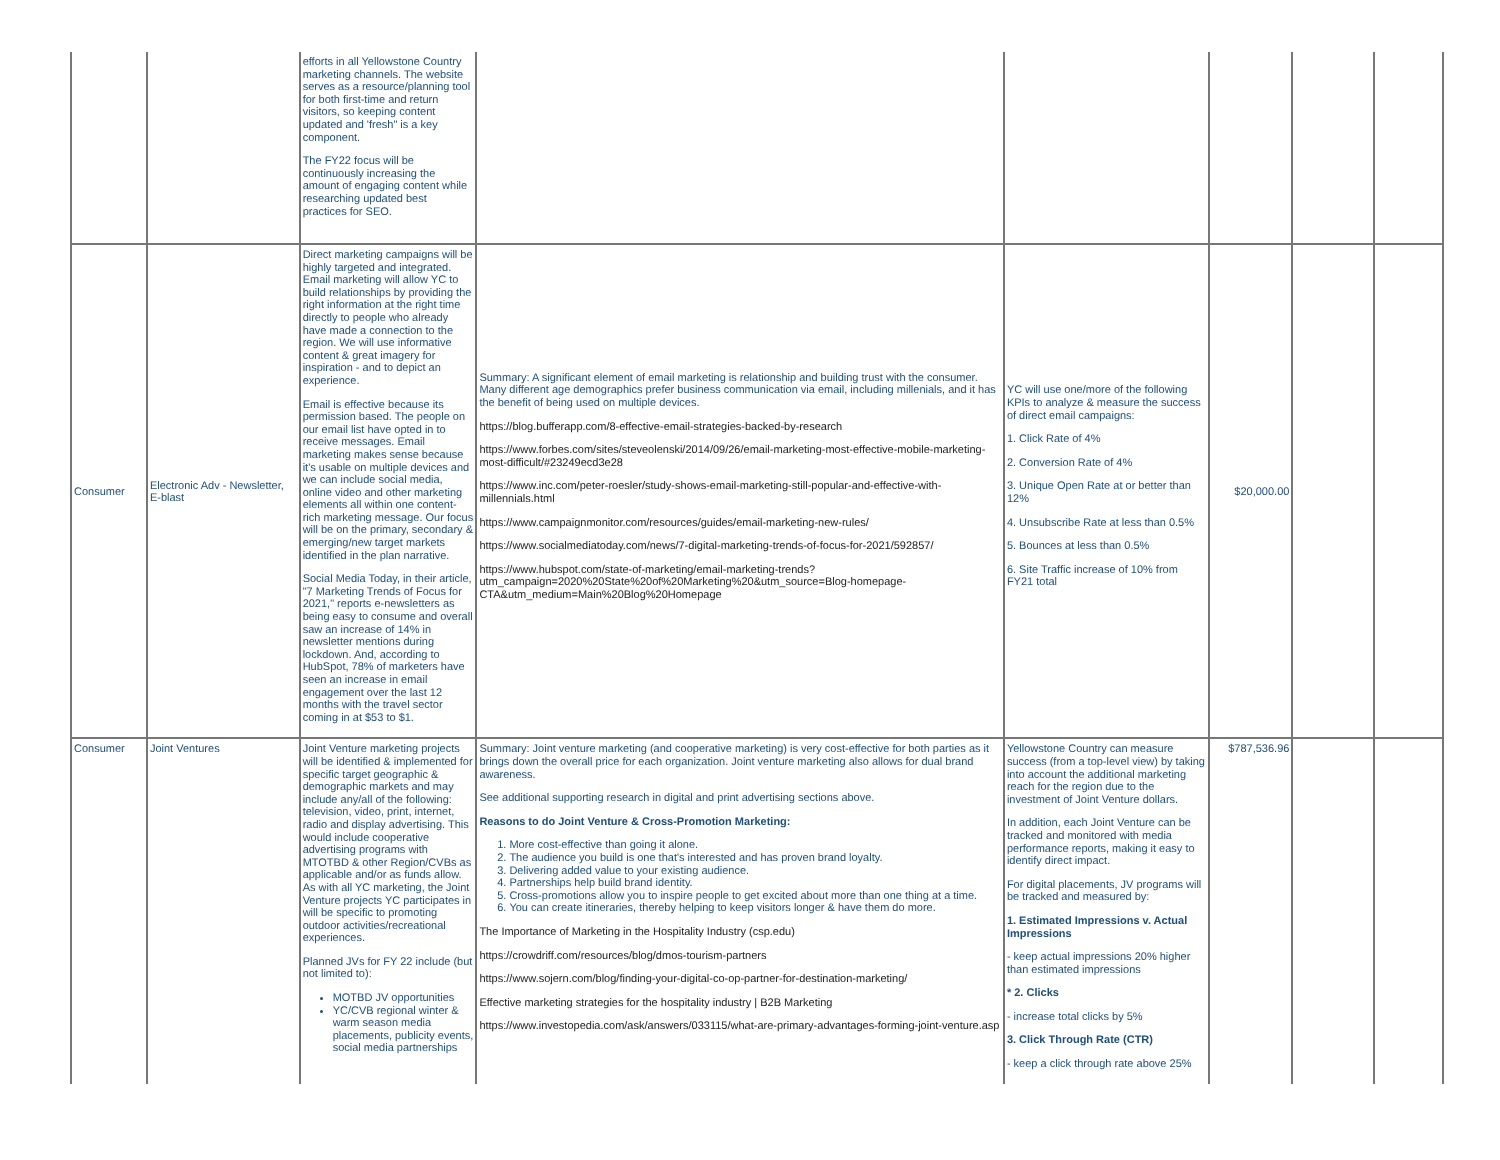| | | efforts in all Yellowstone Country marketing channels. The website serves as a resource/planning tool for both first-time and return visitors, so keeping content updated and 'fresh" is a key component. The FY22 focus will be continuously increasing the amount of engaging content while researching updated best practices for SEO. | | | | | |
| Consumer | Electronic Adv - Newsletter, E-blast | Direct marketing campaigns will be highly targeted and integrated. Email marketing will allow YC to build relationships by providing the right information at the right time directly to people who already have made a connection to the region. We will use informative content & great imagery for inspiration - and to depict an experience. Email is effective because its permission based. The people on our email list have opted in to receive messages. Email marketing makes sense because it's usable on multiple devices and we can include social media, online video and other marketing elements all within one content-rich marketing message. Our focus will be on the primary, secondary & emerging/new target markets identified in the plan narrative. Social Media Today, in their article, "7 Marketing Trends of Focus for 2021," reports e-newsletters as being easy to consume and overall saw an increase of 14% in newsletter mentions during lockdown. And, according to HubSpot, 78% of marketers have seen an increase in email engagement over the last 12 months with the travel sector coming in at $53 to $1. | Summary: A significant element of email marketing is relationship and building trust with the consumer. Many different age demographics prefer business communication via email, including millenials, and it has the benefit of being used on multiple devices. https://blog.bufferapp.com/8-effective-email-strategies-backed-by-research https://www.forbes.com/sites/steveolenski/2014/09/26/email-marketing-most-effective-mobile-marketing-most-difficult/#23249ecd3e28 https://www.inc.com/peter-roesler/study-shows-email-marketing-still-popular-and-effective-with-millennials.html https://www.campaignmonitor.com/resources/guides/email-marketing-new-rules/ https://www.socialmediatoday.com/news/7-digital-marketing-trends-of-focus-for-2021/592857/ https://www.hubspot.com/state-of-marketing/email-marketing-trends?utm_campaign=2020%20State%20of%20Marketing%20&utm_source=Blog-homepage-CTA&utm_medium=Main%20Blog%20Homepage | YC will use one/more of the following KPIs to analyze & measure the success of direct email campaigns: 1. Click Rate of 4% 2. Conversion Rate of 4% 3. Unique Open Rate at or better than 12% 4. Unsubscribe Rate at less than 0.5% 5. Bounces at less than 0.5% 6. Site Traffic increase of 10% from FY21 total | $20,000.00 | | |
| Consumer | Joint Ventures | Joint Venture marketing projects will be identified & implemented for specific target geographic & demographic markets and may include any/all of the following: television, video, print, internet, radio and display advertising. This would include cooperative advertising programs with MTOTBD & other Region/CVBs as applicable and/or as funds allow. As with all YC marketing, the Joint Venture projects YC participates in will be specific to promoting outdoor activities/recreational experiences. Planned JVs for FY 22 include (but not limited to): MOTBD JV opportunities YC/CVB regional winter & warm season media placements, publicity events, social media partnerships | Summary: Joint venture marketing (and cooperative marketing) is very cost-effective for both parties as it brings down the overall price for each organization. Joint venture marketing also allows for dual brand awareness. See additional supporting research in digital and print advertising sections above. Reasons to do Joint Venture & Cross-Promotion Marketing: 1. More cost-effective than going it alone. 2. The audience you build is one that's interested and has proven brand loyalty. 3. Delivering added value to your existing audience. 4. Partnerships help build brand identity. 5. Cross-promotions allow you to inspire people to get excited about more than one thing at a time. 6. You can create itineraries, thereby helping to keep visitors longer & have them do more. The Importance of Marketing in the Hospitality Industry (csp.edu) https://crowdriff.com/resources/blog/dmos-tourism-partners https://www.sojern.com/blog/finding-your-digital-co-op-partner-for-destination-marketing/ Effective marketing strategies for the hospitality industry / B2B Marketing https://www.investopedia.com/ask/answers/033115/what-are-primary-advantages-forming-joint-venture.asp | Yellowstone Country can measure success (from a top-level view) by taking into account the additional marketing reach for the region due to the investment of Joint Venture dollars. In addition, each Joint Venture can be tracked and monitored with media performance reports, making it easy to identify direct impact. For digital placements, JV programs will be tracked and measured by: 1. Estimated Impressions v. Actual Impressions - keep actual impressions 20% higher than estimated impressions * 2. Clicks - increase total clicks by 5% 3. Click Through Rate (CTR) - keep a click through rate above 25% | $787,536.96 | | |